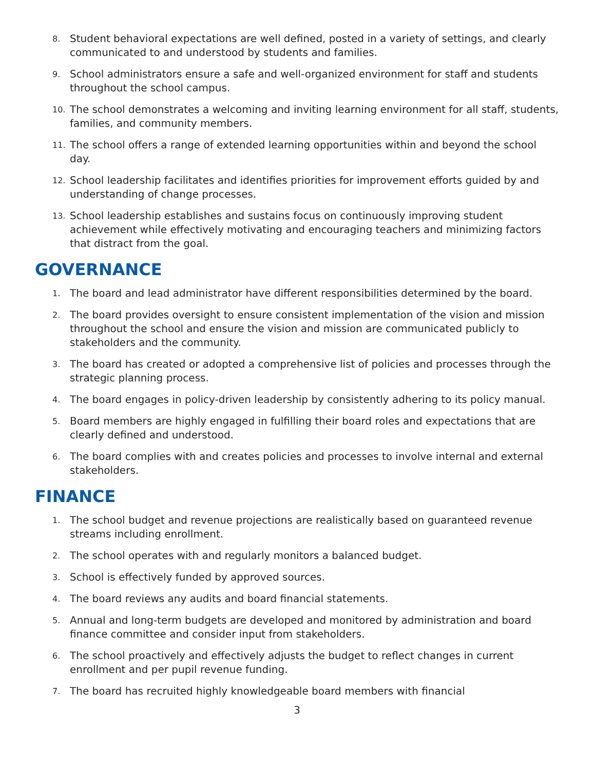8. Student behavioral expectations are well defined, posted in a variety of settings, and clearly communicated to and understood by students and families.
9. School administrators ensure a safe and well-organized environment for staff and students throughout the school campus.
10. The school demonstrates a welcoming and inviting learning environment for all staff, students, families, and community members.
11. The school offers a range of extended learning opportunities within and beyond the school day.
12. School leadership facilitates and identifies priorities for improvement efforts guided by and understanding of change processes.
13. School leadership establishes and sustains focus on continuously improving student achievement while effectively motivating and encouraging teachers and minimizing factors that distract from the goal.
GOVERNANCE
1. The board and lead administrator have different responsibilities determined by the board.
2. The board provides oversight to ensure consistent implementation of the vision and mission throughout the school and ensure the vision and mission are communicated publicly to stakeholders and the community.
3. The board has created or adopted a comprehensive list of policies and processes through the strategic planning process.
4. The board engages in policy-driven leadership by consistently adhering to its policy manual.
5. Board members are highly engaged in fulfilling their board roles and expectations that are clearly defined and understood.
6. The board complies with and creates policies and processes to involve internal and external stakeholders.
FINANCE
1. The school budget and revenue projections are realistically based on guaranteed revenue streams including enrollment.
2. The school operates with and regularly monitors a balanced budget.
3. School is effectively funded by approved sources.
4. The board reviews any audits and board financial statements.
5. Annual and long-term budgets are developed and monitored by administration and board finance committee and consider input from stakeholders.
6. The school proactively and effectively adjusts the budget to reflect changes in current enrollment and per pupil revenue funding.
7. The board has recruited highly knowledgeable board members with financial
3